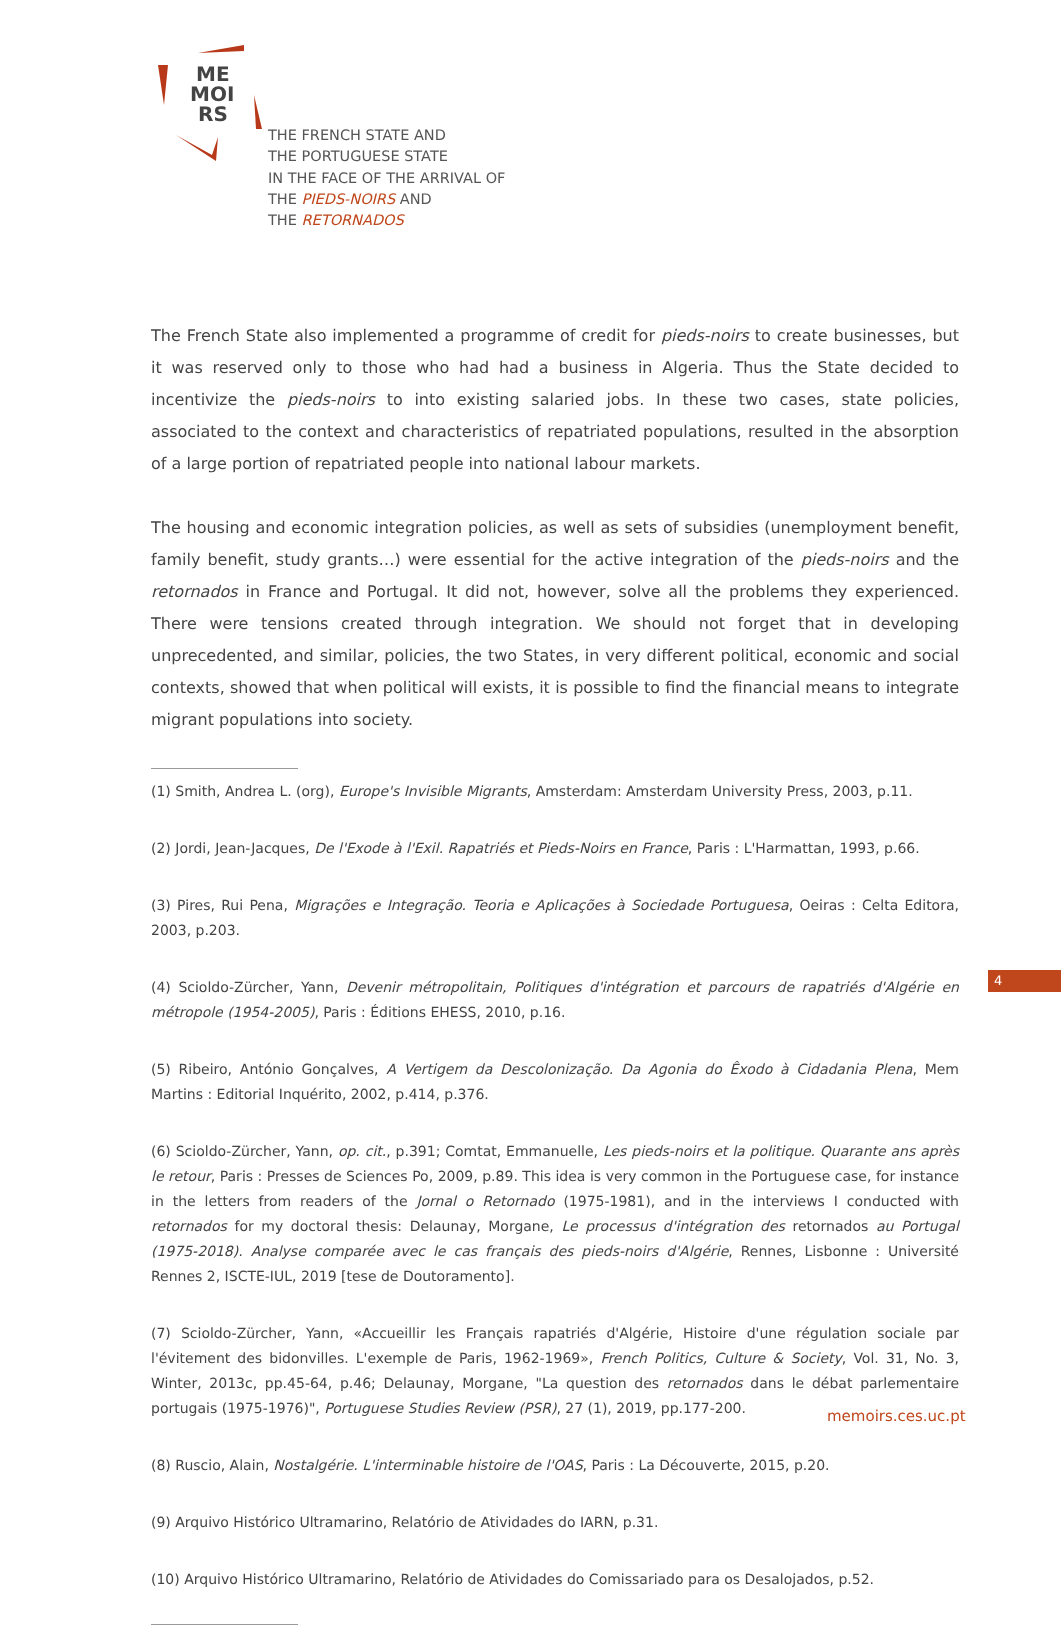ME
MOI
RS
THE FRENCH STATE AND
THE PORTUGUESE STATE
IN THE FACE OF THE ARRIVAL OF
THE PIEDS-NOIRS AND
THE RETORNADOS
The French State also implemented a programme of credit for pieds-noirs to create businesses, but it was reserved only to those who had had a business in Algeria. Thus the State decided to incentivize the pieds-noirs to into existing salaried jobs. In these two cases, state policies, associated to the context and characteristics of repatriated populations, resulted in the absorption of a large portion of repatriated people into national labour markets.
The housing and economic integration policies, as well as sets of subsidies (unemployment benefit, family benefit, study grants…) were essential for the active integration of the pieds-noirs and the retornados in France and Portugal. It did not, however, solve all the problems they experienced. There were tensions created through integration. We should not forget that in developing unprecedented, and similar, policies, the two States, in very different political, economic and social contexts, showed that when political will exists, it is possible to find the financial means to integrate migrant populations into society.
(1) Smith, Andrea L. (org), Europe's Invisible Migrants, Amsterdam: Amsterdam University Press, 2003, p.11.
(2) Jordi, Jean-Jacques, De l'Exode à l'Exil. Rapatriés et Pieds-Noirs en France, Paris : L'Harmattan, 1993, p.66.
(3) Pires, Rui Pena, Migrações e Integração. Teoria e Aplicações à Sociedade Portuguesa, Oeiras : Celta Editora, 2003, p.203.
(4) Scioldo-Zürcher, Yann, Devenir métropolitain, Politiques d'intégration et parcours de rapatriés d'Algérie en métropole (1954-2005), Paris : Éditions EHESS, 2010, p.16.
(5) Ribeiro, António Gonçalves, A Vertigem da Descolonização. Da Agonia do Êxodo à Cidadania Plena, Mem Martins : Editorial Inquérito, 2002, p.414, p.376.
(6) Scioldo-Zürcher, Yann, op. cit., p.391; Comtat, Emmanuelle, Les pieds-noirs et la politique. Quarante ans après le retour, Paris : Presses de Sciences Po, 2009, p.89. This idea is very common in the Portuguese case, for instance in the letters from readers of the Jornal o Retornado (1975-1981), and in the interviews I conducted with retornados for my doctoral thesis: Delaunay, Morgane, Le processus d'intégration des retornados au Portugal (1975-2018). Analyse comparée avec le cas français des pieds-noirs d'Algérie, Rennes, Lisbonne : Université Rennes 2, ISCTE-IUL, 2019 [tese de Doutoramento].
(7) Scioldo-Zürcher, Yann, «Accueillir les Français rapatriés d'Algérie, Histoire d'une régulation sociale par l'évitement des bidonvilles. L'exemple de Paris, 1962-1969», French Politics, Culture & Society, Vol. 31, No. 3, Winter, 2013c, pp.45-64, p.46; Delaunay, Morgane, "La question des retornados dans le débat parlementaire portugais (1975-1976)", Portuguese Studies Review (PSR), 27 (1), 2019, pp.177-200.
(8) Ruscio, Alain, Nostalgérie. L'interminable histoire de l'OAS, Paris : La Découverte, 2015, p.20.
(9) Arquivo Histórico Ultramarino, Relatório de Atividades do IARN, p.31.
(10) Arquivo Histórico Ultramarino, Relatório de Atividades do Comissariado para os Desalojados, p.52.
4
memoirs.ces.uc.pt